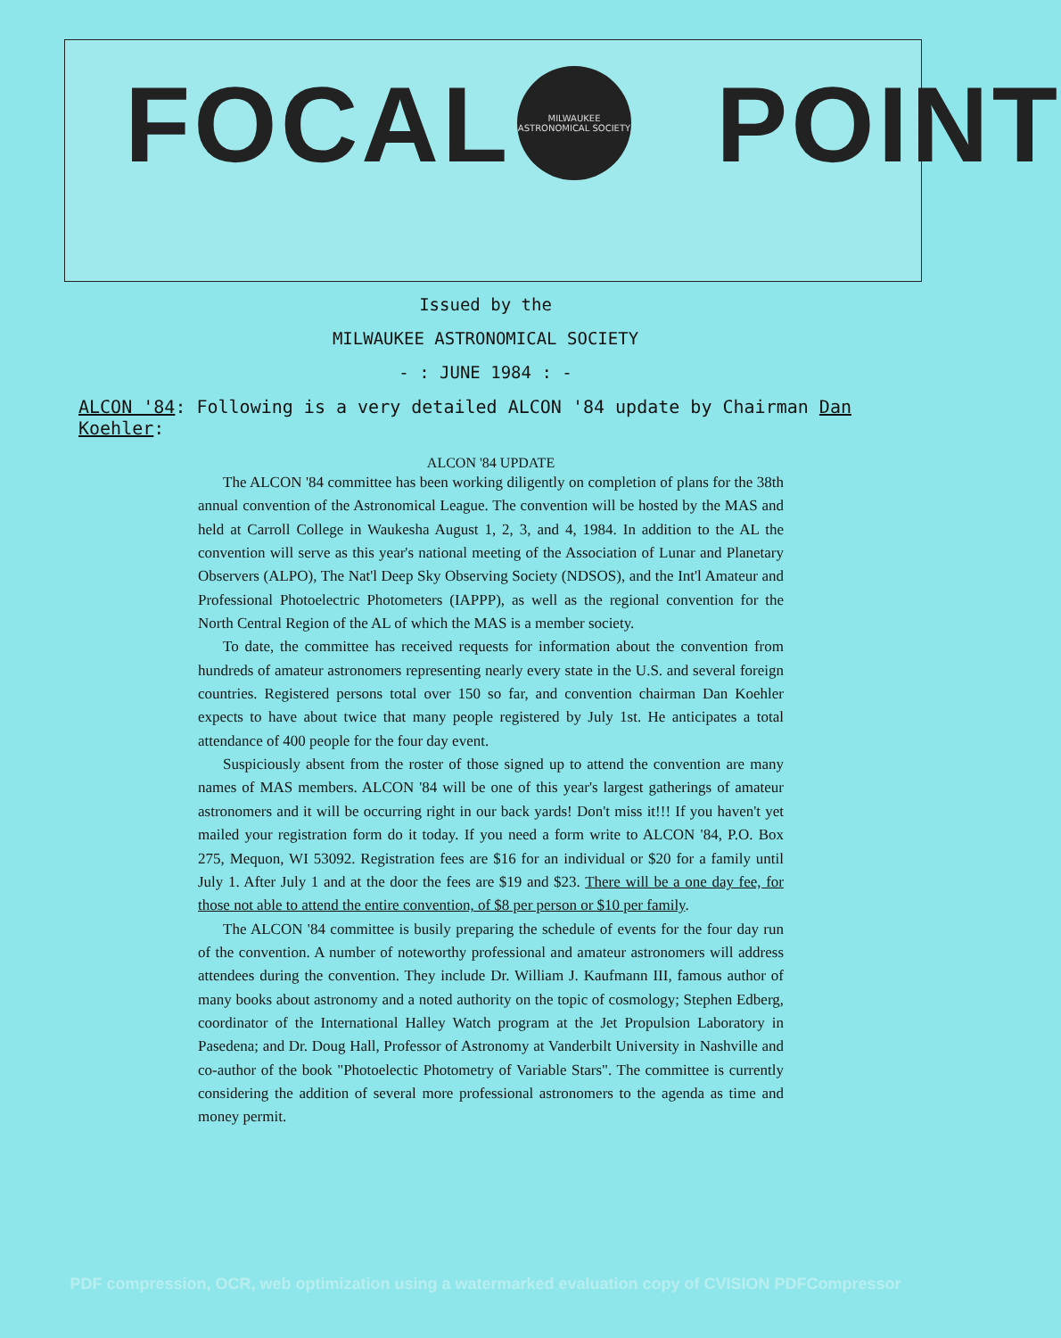FOCAL POINT
MILWAUKEE
ASTRONOMICAL SOCIETY
Issued by the
MILWAUKEE ASTRONOMICAL SOCIETY
- : JUNE 1984 : -
ALCON '84: Following is a very detailed ALCON '84 update by Chairman Dan Koehler:
ALCON '84 UPDATE
The ALCON '84 committee has been working diligently on completion of plans for the 38th annual convention of the Astronomical League. The convention will be hosted by the MAS and held at Carroll College in Waukesha August 1, 2, 3, and 4, 1984. In addition to the AL the convention will serve as this year's national meeting of the Association of Lunar and Planetary Observers (ALPO), The Nat'l Deep Sky Observing Society (NDSOS), and the Int'l Amateur and Professional Photoelectric Photometers (IAPPP), as well as the regional convention for the North Central Region of the AL of which the MAS is a member society.
To date, the committee has received requests for information about the convention from hundreds of amateur astronomers representing nearly every state in the U.S. and several foreign countries. Registered persons total over 150 so far, and convention chairman Dan Koehler expects to have about twice that many people registered by July 1st. He anticipates a total attendance of 400 people for the four day event.
Suspiciously absent from the roster of those signed up to attend the convention are many names of MAS members. ALCON '84 will be one of this year's largest gatherings of amateur astronomers and it will be occurring right in our back yards! Don't miss it!!! If you haven't yet mailed your registration form do it today. If you need a form write to ALCON '84, P.O. Box 275, Mequon, WI 53092. Registration fees are $16 for an individual or $20 for a family until July 1. After July 1 and at the door the fees are $19 and $23. There will be a one day fee, for those not able to attend the entire convention, of $8 per person or $10 per family.
The ALCON '84 committee is busily preparing the schedule of events for the four day run of the convention. A number of noteworthy professional and amateur astronomers will address attendees during the convention. They include Dr. William J. Kaufmann III, famous author of many books about astronomy and a noted authority on the topic of cosmology; Stephen Edberg, coordinator of the International Halley Watch program at the Jet Propulsion Laboratory in Pasedena; and Dr. Doug Hall, Professor of Astronomy at Vanderbilt University in Nashville and co-author of the book "Photoelectic Photometry of Variable Stars". The committee is currently considering the addition of several more professional astronomers to the agenda as time and money permit.
PDF compression, OCR, web optimization using a watermarked evaluation copy of CVISION PDFCompressor